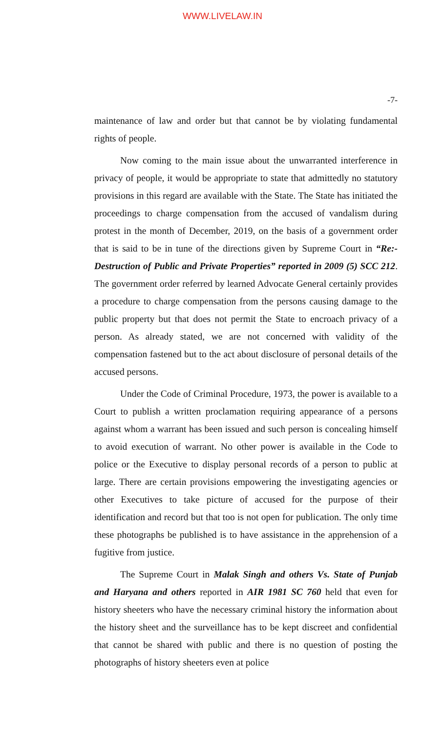WWW.LIVELAW.IN
-7-
maintenance of law and order but that cannot be by violating fundamental rights of people.
Now coming to the main issue about the unwarranted interference in privacy of people, it would be appropriate to state that admittedly no statutory provisions in this regard are available with the State. The State has initiated the proceedings to charge compensation from the accused of vandalism during protest in the month of December, 2019, on the basis of a government order that is said to be in tune of the directions given by Supreme Court in “Re:-Destruction of Public and Private Properties” reported in 2009 (5) SCC 212. The government order referred by learned Advocate General certainly provides a procedure to charge compensation from the persons causing damage to the public property but that does not permit the State to encroach privacy of a person. As already stated, we are not concerned with validity of the compensation fastened but to the act about disclosure of personal details of the accused persons.
Under the Code of Criminal Procedure, 1973, the power is available to a Court to publish a written proclamation requiring appearance of a persons against whom a warrant has been issued and such person is concealing himself to avoid execution of warrant. No other power is available in the Code to police or the Executive to display personal records of a person to public at large. There are certain provisions empowering the investigating agencies or other Executives to take picture of accused for the purpose of their identification and record but that too is not open for publication. The only time these photographs be published is to have assistance in the apprehension of a fugitive from justice.
The Supreme Court in Malak Singh and others Vs. State of Punjab and Haryana and others reported in AIR 1981 SC 760 held that even for history sheeters who have the necessary criminal history the information about the history sheet and the surveillance has to be kept discreet and confidential that cannot be shared with public and there is no question of posting the photographs of history sheeters even at police